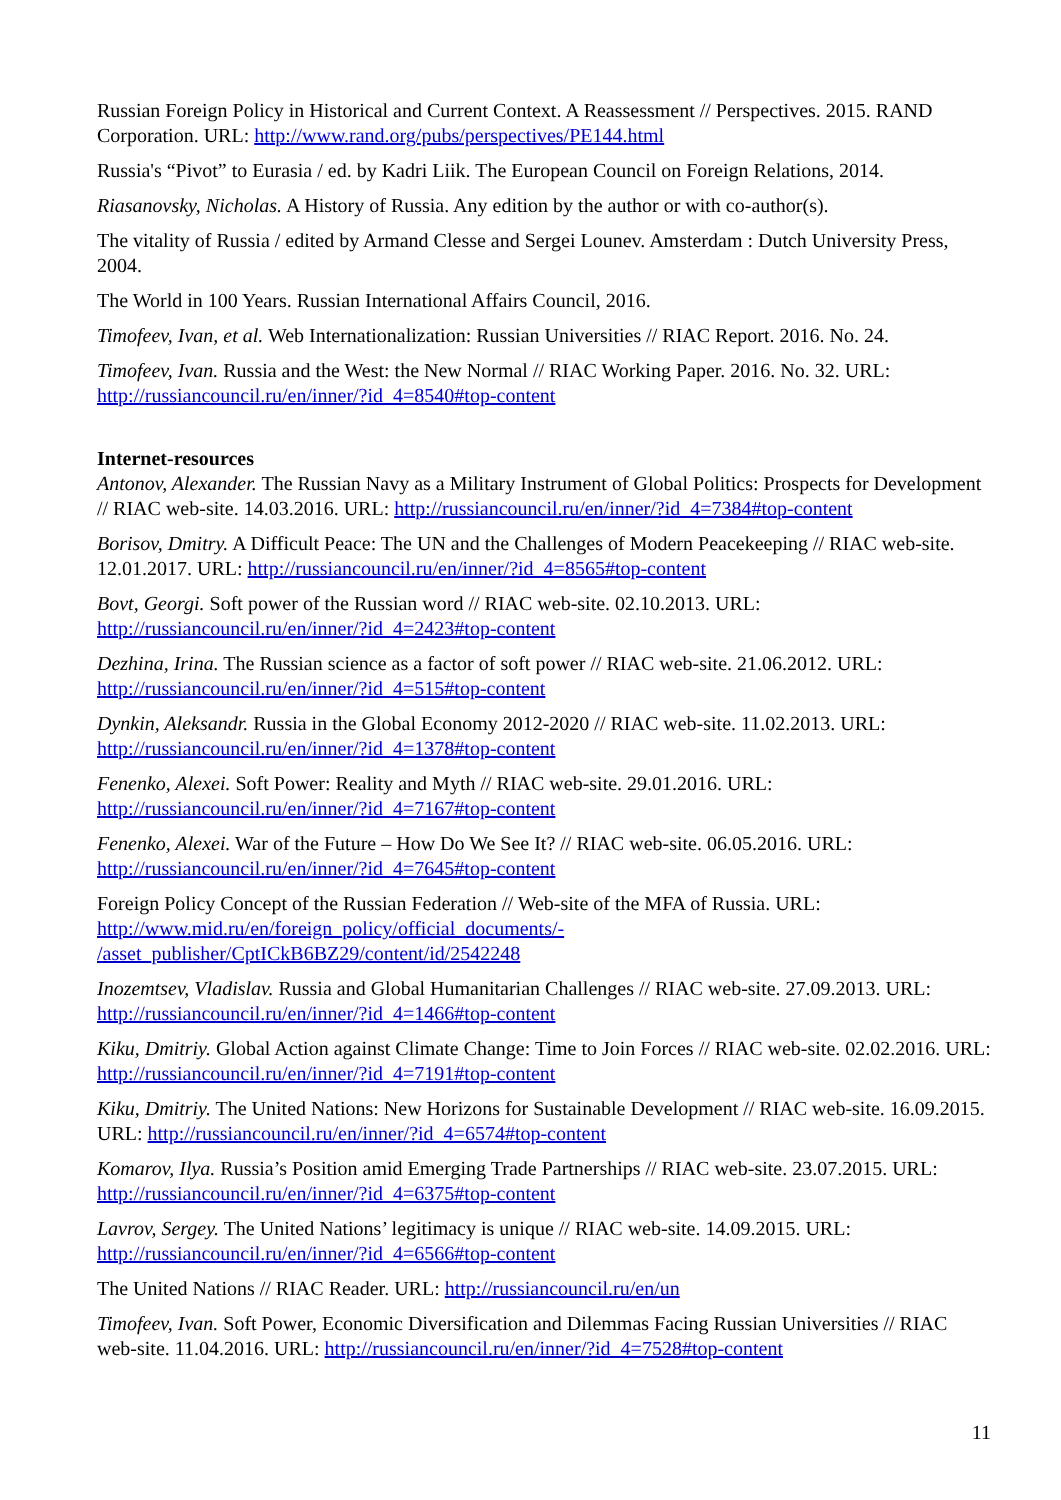Russian Foreign Policy in Historical and Current Context. A Reassessment // Perspectives. 2015. RAND Corporation. URL: http://www.rand.org/pubs/perspectives/PE144.html
Russia's “Pivot” to Eurasia / ed. by Kadri Liik. The European Council on Foreign Relations, 2014.
Riasanovsky, Nicholas. A History of Russia. Any edition by the author or with co-author(s).
The vitality of Russia / edited by Armand Clesse and Sergei Lounev. Amsterdam : Dutch University Press, 2004.
The World in 100 Years. Russian International Affairs Council, 2016.
Timofeev, Ivan, et al. Web Internationalization: Russian Universities // RIAC Report. 2016. No. 24.
Timofeev, Ivan. Russia and the West: the New Normal // RIAC Working Paper. 2016. No. 32. URL: http://russiancouncil.ru/en/inner/?id_4=8540#top-content
Internet-resources
Antonov, Alexander. The Russian Navy as a Military Instrument of Global Politics: Prospects for Development // RIAC web-site. 14.03.2016. URL: http://russiancouncil.ru/en/inner/?id_4=7384#top-content
Borisov, Dmitry. A Difficult Peace: The UN and the Challenges of Modern Peacekeeping // RIAC web-site. 12.01.2017. URL: http://russiancouncil.ru/en/inner/?id_4=8565#top-content
Bovt, Georgi. Soft power of the Russian word // RIAC web-site. 02.10.2013. URL: http://russiancouncil.ru/en/inner/?id_4=2423#top-content
Dezhina, Irina. The Russian science as a factor of soft power // RIAC web-site. 21.06.2012. URL: http://russiancouncil.ru/en/inner/?id_4=515#top-content
Dynkin, Aleksandr. Russia in the Global Economy 2012-2020 // RIAC web-site. 11.02.2013. URL: http://russiancouncil.ru/en/inner/?id_4=1378#top-content
Fenenko, Alexei. Soft Power: Reality and Myth // RIAC web-site. 29.01.2016. URL: http://russiancouncil.ru/en/inner/?id_4=7167#top-content
Fenenko, Alexei. War of the Future – How Do We See It? // RIAC web-site. 06.05.2016. URL: http://russiancouncil.ru/en/inner/?id_4=7645#top-content
Foreign Policy Concept of the Russian Federation // Web-site of the MFA of Russia. URL: http://www.mid.ru/en/foreign_policy/official_documents/-
/asset_publisher/CptICkB6BZ29/content/id/2542248
Inozemtsev, Vladislav. Russia and Global Humanitarian Challenges // RIAC web-site. 27.09.2013. URL: http://russiancouncil.ru/en/inner/?id_4=1466#top-content
Kiku, Dmitriy. Global Action against Climate Change: Time to Join Forces // RIAC web-site. 02.02.2016. URL: http://russiancouncil.ru/en/inner/?id_4=7191#top-content
Kiku, Dmitriy. The United Nations: New Horizons for Sustainable Development // RIAC web-site. 16.09.2015. URL: http://russiancouncil.ru/en/inner/?id_4=6574#top-content
Komarov, Ilya. Russia’s Position amid Emerging Trade Partnerships // RIAC web-site. 23.07.2015. URL: http://russiancouncil.ru/en/inner/?id_4=6375#top-content
Lavrov, Sergey. The United Nations’ legitimacy is unique // RIAC web-site. 14.09.2015. URL: http://russiancouncil.ru/en/inner/?id_4=6566#top-content
The United Nations // RIAC Reader. URL: http://russiancouncil.ru/en/un
Timofeev, Ivan. Soft Power, Economic Diversification and Dilemmas Facing Russian Universities // RIAC web-site. 11.04.2016. URL: http://russiancouncil.ru/en/inner/?id_4=7528#top-content
11